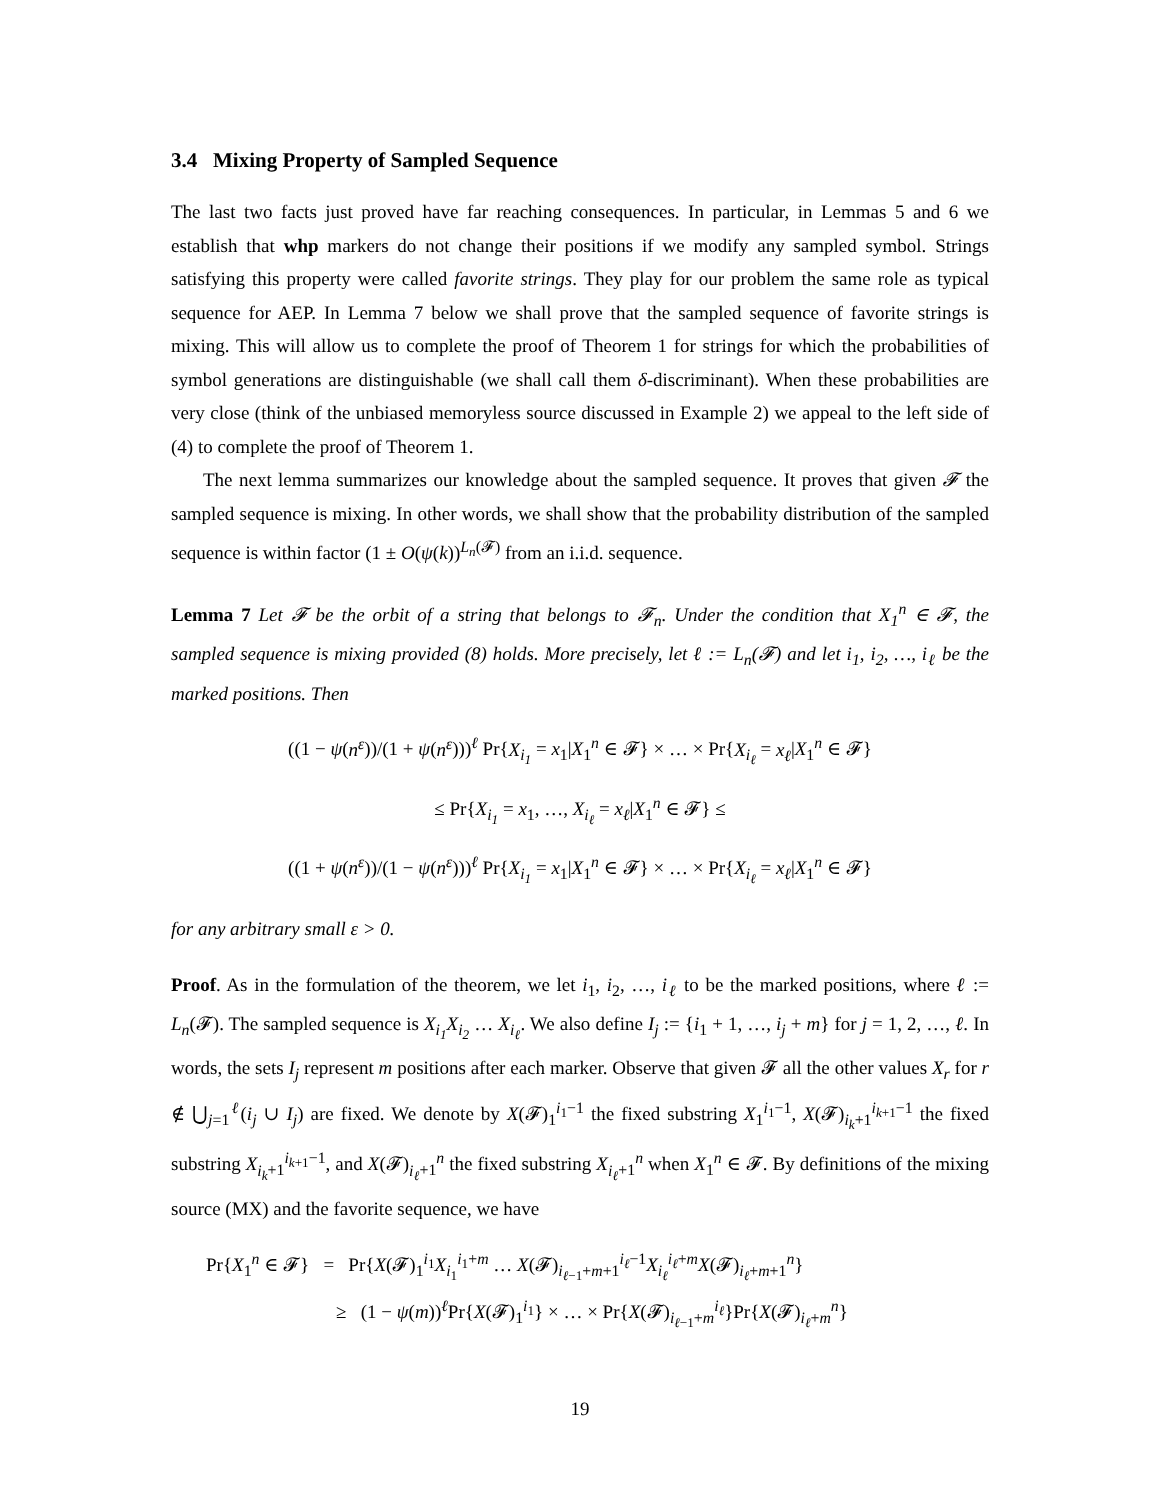3.4 Mixing Property of Sampled Sequence
The last two facts just proved have far reaching consequences. In particular, in Lemmas 5 and 6 we establish that whp markers do not change their positions if we modify any sampled symbol. Strings satisfying this property were called favorite strings. They play for our problem the same role as typical sequence for AEP. In Lemma 7 below we shall prove that the sampled sequence of favorite strings is mixing. This will allow us to complete the proof of Theorem 1 for strings for which the probabilities of symbol generations are distinguishable (we shall call them δ-discriminant). When these probabilities are very close (think of the unbiased memoryless source discussed in Example 2) we appeal to the left side of (4) to complete the proof of Theorem 1.
The next lemma summarizes our knowledge about the sampled sequence. It proves that given 𝓕 the sampled sequence is mixing. In other words, we shall show that the probability distribution of the sampled sequence is within factor (1 ± O(ψ(k))<sup>L<sub>n</sub>(𝓕)</sup> from an i.i.d. sequence.
Lemma 7 Let 𝓕 be the orbit of a string that belongs to 𝓕<sub>n</sub>. Under the condition that X<sub>1</sub><sup>n</sup> ∈ 𝓕, the sampled sequence is mixing provided (8) holds. More precisely, let ℓ := L<sub>n</sub>(𝓕) and let i<sub>1</sub>, i<sub>2</sub>, …, i<sub>ℓ</sub> be the marked positions. Then
((1 − ψ(n<sup>ε</sup>))/(1 + ψ(n<sup>ε</sup>)))<sup>ℓ</sup> Pr{X<sub>i<sub>1</sub></sub> = x<sub>1</sub>|X<sub>1</sub><sup>n</sup> ∈ 𝓕} × … × Pr{X<sub>i<sub>ℓ</sub></sub> = x<sub>ℓ</sub>|X<sub>1</sub><sup>n</sup> ∈ 𝓕}
≤ Pr{X<sub>i<sub>1</sub></sub> = x<sub>1</sub>, …, X<sub>i<sub>ℓ</sub></sub> = x<sub>ℓ</sub>|X<sub>1</sub><sup>n</sup> ∈ 𝓕} ≤
((1 + ψ(n<sup>ε</sup>))/(1 − ψ(n<sup>ε</sup>)))<sup>ℓ</sup> Pr{X<sub>i<sub>1</sub></sub> = x<sub>1</sub>|X<sub>1</sub><sup>n</sup> ∈ 𝓕} × … × Pr{X<sub>i<sub>ℓ</sub></sub> = x<sub>ℓ</sub>|X<sub>1</sub><sup>n</sup> ∈ 𝓕}
for any arbitrary small ε > 0.
Proof. As in the formulation of the theorem, we let i<sub>1</sub>, i<sub>2</sub>, …, i<sub>ℓ</sub> to be the marked positions, where ℓ := L<sub>n</sub>(𝓕). The sampled sequence is X<sub>i<sub>1</sub></sub>X<sub>i<sub>2</sub></sub> … X<sub>i<sub>ℓ</sub></sub>. We also define I<sub>j</sub> := {i<sub>1</sub> + 1, …, i<sub>j</sub> + m} for j = 1, 2, …, ℓ. In words, the sets I<sub>j</sub> represent m positions after each marker. Observe that given 𝓕 all the other values X<sub>r</sub> for r ∉ ⋃<sub>j=1</sub><sup>ℓ</sup>(i<sub>j</sub> ∪ I<sub>j</sub>) are fixed. We denote by X(𝓕)<sub>1</sub><sup>i<sub>1</sub>−1</sup> the fixed substring X<sub>1</sub><sup>i<sub>1</sub>−1</sup>, X(𝓕)<sub>i<sub>k</sub>+1</sub><sup>i<sub>k+1</sub>−1</sup> the fixed substring X<sub>i<sub>k</sub>+1</sub><sup>i<sub>k+1</sub>−1</sup>, and X(𝓕)<sub>i<sub>ℓ</sub>+1</sub><sup>n</sup> the fixed substring X<sub>i<sub>ℓ</sub>+1</sub><sup>n</sup> when X<sub>1</sub><sup>n</sup> ∈ 𝓕. By definitions of the mixing source (MX) and the favorite sequence, we have
Pr{X<sub>1</sub><sup>n</sup> ∈ 𝓕} = Pr{X(𝓕)<sub>1</sub><sup>i<sub>1</sub></sup>X<sub>i<sub>1</sub></sub><sup>i<sub>1</sub>+m</sup> … X(𝓕)<sub>i<sub>ℓ−1</sub>+m+1</sub><sup>i<sub>ℓ</sub>−1</sup>X<sub>i<sub>ℓ</sub></sub><sup>i<sub>ℓ</sub>+m</sup>X(𝓕)<sub>i<sub>ℓ</sub>+m+1</sub><sup>n</sup>}
≥ (1 − ψ(m))<sup>ℓ</sup>Pr{X(𝓕)<sub>1</sub><sup>i<sub>1</sub></sup>} × … × Pr{X(𝓕)<sub>i<sub>ℓ−1</sub>+m</sub><sup>i<sub>ℓ</sub></sup>}Pr{X(𝓕)<sub>i<sub>ℓ</sub>+m</sub><sup>n</sup>}
19